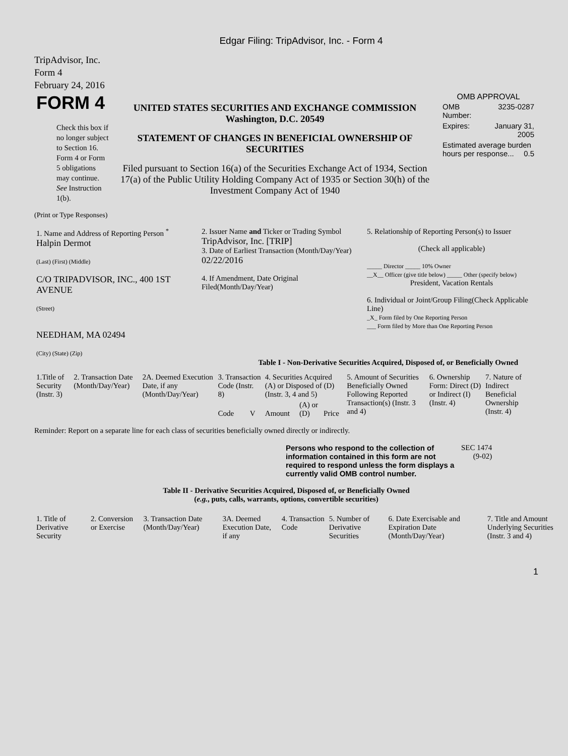Edgar Filing: TripAdvisor, Inc. - Form 4
TripAdvisor, Inc.
Form 4
February 24, 2016
| FORM 4 Check this box if no longer subject to Section 16. Form 4 or Form 5 obligations may continue. See Instruction 1(b). | UNITED STATES SECURITIES AND EXCHANGE COMMISSION Washington, D.C. 20549 STATEMENT OF CHANGES IN BENEFICIAL OWNERSHIP OF SECURITIES Filed pursuant to Section 16(a) of the Securities Exchange Act of 1934, Section 17(a) of the Public Utility Holding Company Act of 1935 or Section 30(h) of the Investment Company Act of 1940 | OMB APPROVAL / OMB Number: / 3235-0287 / / Expires: / January 31, 2005 / / Estimated average burden hours per response... 0.5 / / |
(Print or Type Responses)
| 1. Name and Address of Reporting Person <sup>*</sup> Halpin Dermot (Last) (First) (Middle) C/O TRIPADVISOR, INC., 400 1ST AVENUE (Street) NEEDHAM, MA 02494 (City) (State) (Zip) | 2. Issuer Name and Ticker or Trading Symbol TripAdvisor, Inc. [TRIP] 3. Date of Earliest Transaction (Month/Day/Year) 02/22/2016 4. If Amendment, Date Original Filed(Month/Day/Year) | 5. Relationship of Reporting Person(s) to Issuer (Check all applicable) _____ Director _____ 10% Owner __X__ Officer (give title below) _____ Other (specify below) President, Vacation Rentals 6. Individual or Joint/Group Filing(Check Applicable Line) _X_ Form filed by One Reporting Person ___ Form filed by More than One Reporting Person |
Table I - Non-Derivative Securities Acquired, Disposed of, or Beneficially Owned
| 1.Title of Security (Instr. 3) | 2. Transaction Date (Month/Day/Year) | 2A. Deemed Execution Date, if any (Month/Day/Year) | 3. Transaction Code (Instr. 8) | | 4. Securities Acquired (A) or Disposed of (D) (Instr. 3, 4 and 5) | | | 5. Amount of Securities Beneficially Owned Following Reported Transaction(s) (Instr. 3 and 4) | 6. Ownership Form: Direct (D) or Indirect (I) (Instr. 4) | 7. Nature of Indirect Beneficial Ownership (Instr. 4) |
| --- | --- | --- | --- | --- | --- | --- | --- | --- | --- | --- |
| | | | Code | V | Amount | (A) or (D) | Price | | | |
Reminder: Report on a separate line for each class of securities beneficially owned directly or indirectly.
| Persons who respond to the collection of information contained in this form are not required to respond unless the form displays a currently valid OMB control number. | SEC 1474 (9-02) |
Table II - Derivative Securities Acquired, Disposed of, or Beneficially Owned
(e.g., puts, calls, warrants, options, convertible securities)
| 1. Title of Derivative Security | 2. Conversion or Exercise | 3. Transaction Date (Month/Day/Year) | 3A. Deemed Execution Date, if any | 4. Transaction Code | 5. Number of Derivative Securities | 6. Date Exercisable and Expiration Date (Month/Day/Year) | 7. Title and Amount Underlying Securities (Instr. 3 and 4) |
| --- | --- | --- | --- | --- | --- | --- | --- |
1